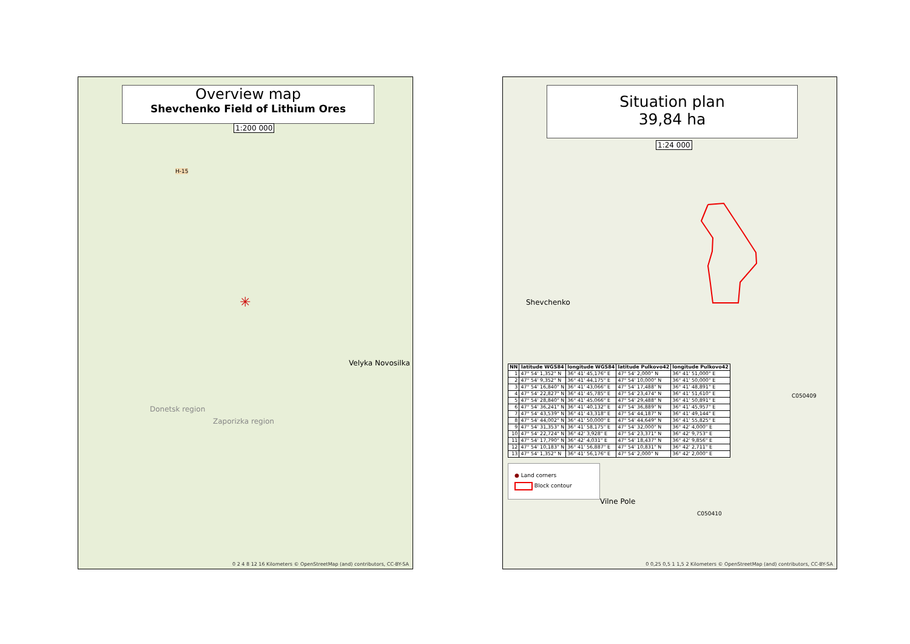Overview map
Shevchenko Field of Lithium Ores
1:200 000
H-15
✳
Velyka Novosilka
Donetsk region
Zaporizka region
0 2 4 8 12 16 Kilometers © OpenStreetMap (and) contributors, CC-BY-SA
Situation plan
39,84 ha
1:24 000
Shevchenko
Vilne Pole
C050409
C050410
| NN | latitude WGS84 | longitude WGS84 | latitude Pulkovo42 | longitude Pulkovo42 |
| --- | --- | --- | --- | --- |
| 1 | 47° 54' 1,352" N | 36° 41' 45,176" E | 47° 54' 2,000" N | 36° 41' 51,000" E |
| 2 | 47° 54' 9,352" N | 36° 41' 44,175" E | 47° 54' 10,000" N | 36° 41' 50,000" E |
| 3 | 47° 54' 16,840" N | 36° 41' 43,066" E | 47° 54' 17,488" N | 36° 41' 48,891" E |
| 4 | 47° 54' 22,827" N | 36° 41' 45,785" E | 47° 54' 23,474" N | 36° 41' 51,610" E |
| 5 | 47° 54' 28,840" N | 36° 41' 45,066" E | 47° 54' 29,488" N | 36° 41' 50,891" E |
| 6 | 47° 54' 36,241" N | 36° 41' 40,132" E | 47° 54' 36,889" N | 36° 41' 45,957" E |
| 7 | 47° 54' 43,539" N | 36° 41' 43,318" E | 47° 54' 44,187" N | 36° 41' 49,144" E |
| 8 | 47° 54' 44,002" N | 36° 41' 50,000" E | 47° 54' 44,649" N | 36° 41' 55,825" E |
| 9 | 47° 54' 31,353" N | 36° 41' 58,175" E | 47° 54' 32,000" N | 36° 42' 4,000" E |
| 10 | 47° 54' 22,724" N | 36° 42' 3,928" E | 47° 54' 23,371" N | 36° 42' 9,753" E |
| 11 | 47° 54' 17,790" N | 36° 42' 4,031" E | 47° 54' 18,437" N | 36° 42' 9,856" E |
| 12 | 47° 54' 10,183" N | 36° 41' 56,887" E | 47° 54' 10,831" N | 36° 42' 2,711" E |
| 13 | 47° 54' 1,352" N | 36° 41' 56,176" E | 47° 54' 2,000" N | 36° 42' 2,000" E |
● Land corners
Block contour
0 0,25 0,5 1 1,5 2 Kilometers © OpenStreetMap (and) contributors, CC-BY-SA